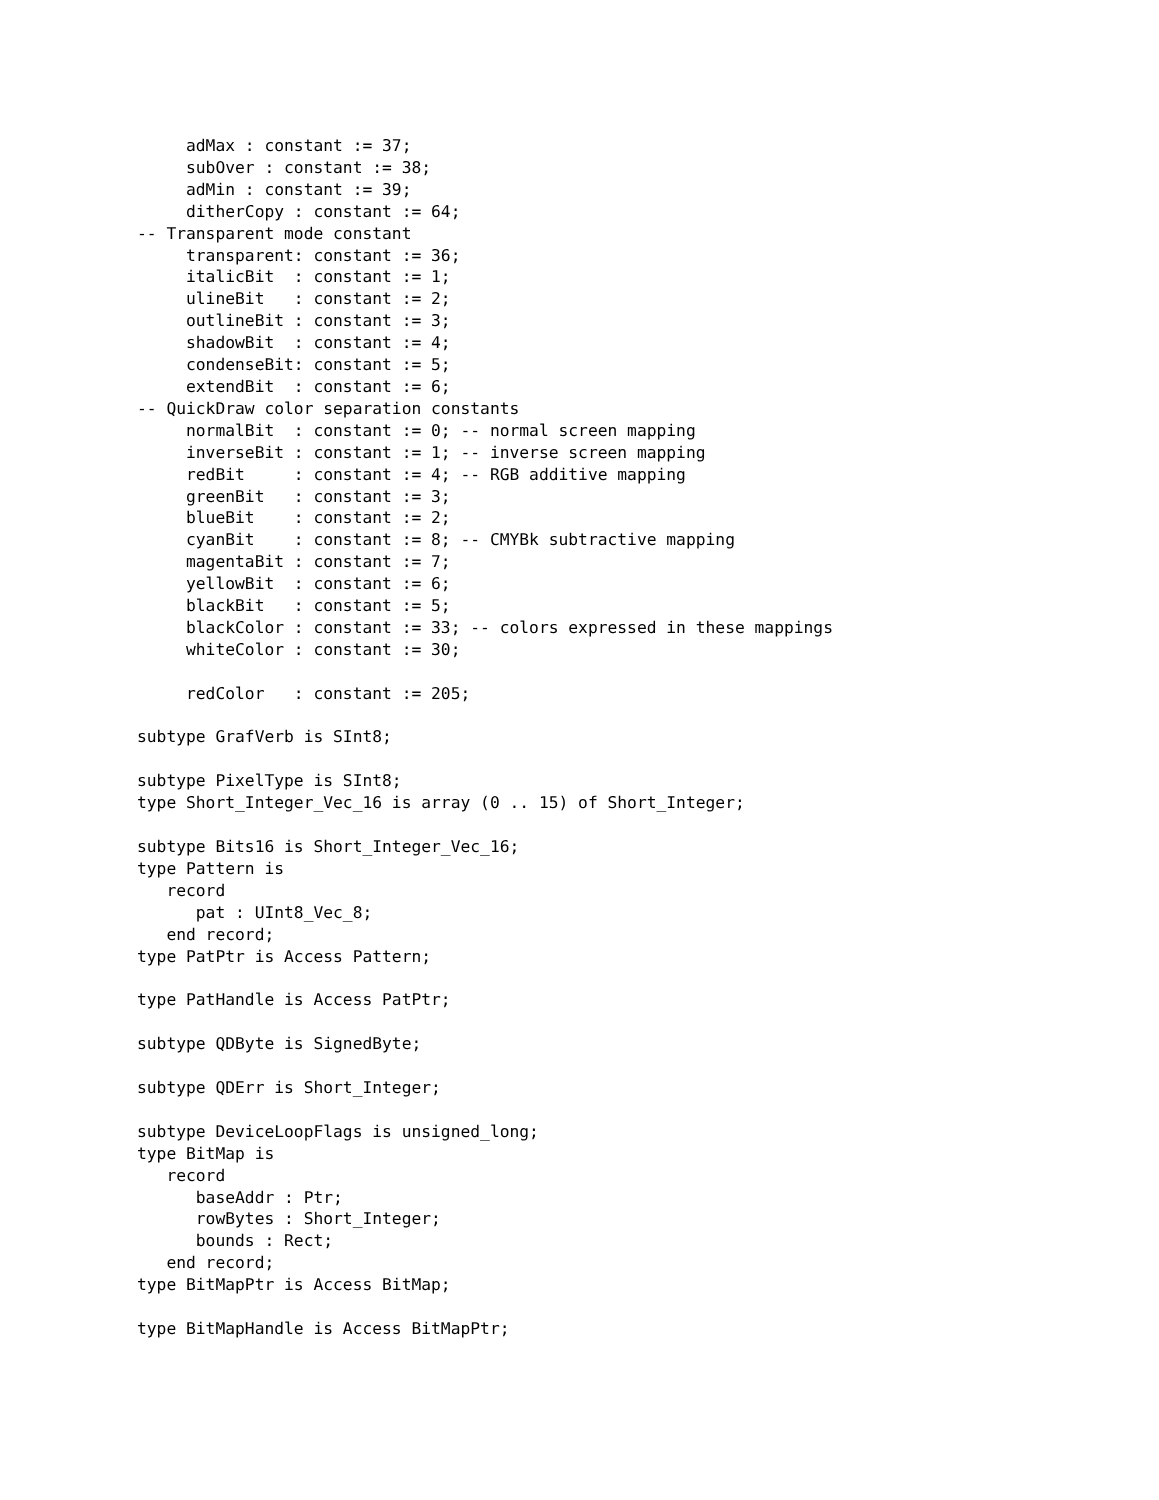adMax : constant := 37;
     subOver : constant := 38;
     adMin : constant := 39;
     ditherCopy : constant := 64;
-- Transparent mode constant
     transparent: constant := 36;
     italicBit  : constant := 1;
     ulineBit   : constant := 2;
     outlineBit : constant := 3;
     shadowBit  : constant := 4;
     condenseBit: constant := 5;
     extendBit  : constant := 6;
-- QuickDraw color separation constants
     normalBit  : constant := 0; -- normal screen mapping
     inverseBit : constant := 1; -- inverse screen mapping
     redBit     : constant := 4; -- RGB additive mapping
     greenBit   : constant := 3;
     blueBit    : constant := 2;
     cyanBit    : constant := 8; -- CMYBk subtractive mapping
     magentaBit : constant := 7;
     yellowBit  : constant := 6;
     blackBit   : constant := 5;
     blackColor : constant := 33; -- colors expressed in these mappings
     whiteColor : constant := 30;

     redColor   : constant := 205;

subtype GrafVerb is SInt8;

subtype PixelType is SInt8;
type Short_Integer_Vec_16 is array (0 .. 15) of Short_Integer;

subtype Bits16 is Short_Integer_Vec_16;
type Pattern is
   record
      pat : UInt8_Vec_8;
   end record;
type PatPtr is Access Pattern;

type PatHandle is Access PatPtr;

subtype QDByte is SignedByte;

subtype QDErr is Short_Integer;

subtype DeviceLoopFlags is unsigned_long;
type BitMap is
   record
      baseAddr : Ptr;
      rowBytes : Short_Integer;
      bounds : Rect;
   end record;
type BitMapPtr is Access BitMap;

type BitMapHandle is Access BitMapPtr;